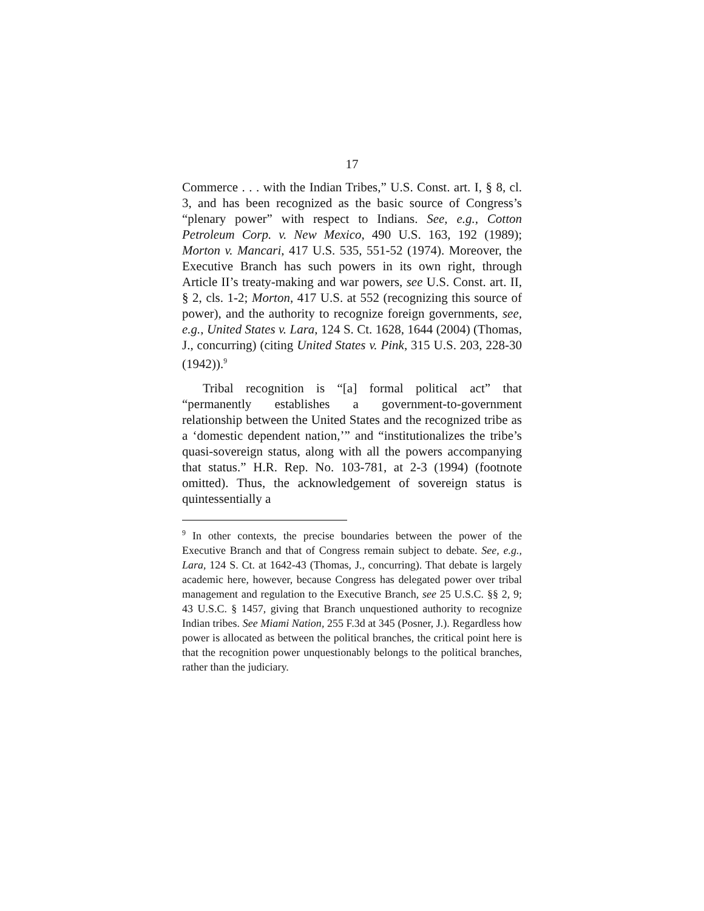17
Commerce . . . with the Indian Tribes,” U.S. Const. art. I, § 8, cl. 3, and has been recognized as the basic source of Congress’s “plenary power” with respect to Indians. See, e.g., Cotton Petroleum Corp. v. New Mexico, 490 U.S. 163, 192 (1989); Morton v. Mancari, 417 U.S. 535, 551-52 (1974). Moreover, the Executive Branch has such powers in its own right, through Article II’s treaty-making and war powers, see U.S. Const. art. II, § 2, cls. 1-2; Morton, 417 U.S. at 552 (recognizing this source of power), and the authority to recognize foreign governments, see, e.g., United States v. Lara, 124 S. Ct. 1628, 1644 (2004) (Thomas, J., concurring) (citing United States v. Pink, 315 U.S. 203, 228-30 (1942)).<sup>9</sup>
Tribal recognition is “[a] formal political act” that “permanently establishes a government-to-government relationship between the United States and the recognized tribe as a ‘domestic dependent nation,’” and “institutionalizes the tribe’s quasi-sovereign status, along with all the powers accompanying that status.” H.R. Rep. No. 103-781, at 2-3 (1994) (footnote omitted). Thus, the acknowledgement of sovereign status is quintessentially a
<sup>9</sup> In other contexts, the precise boundaries between the power of the Executive Branch and that of Congress remain subject to debate. See, e.g., Lara, 124 S. Ct. at 1642-43 (Thomas, J., concurring). That debate is largely academic here, however, because Congress has delegated power over tribal management and regulation to the Executive Branch, see 25 U.S.C. §§ 2, 9; 43 U.S.C. § 1457, giving that Branch unquestioned authority to recognize Indian tribes. See Miami Nation, 255 F.3d at 345 (Posner, J.). Regardless how power is allocated as between the political branches, the critical point here is that the recognition power unquestionably belongs to the political branches, rather than the judiciary.